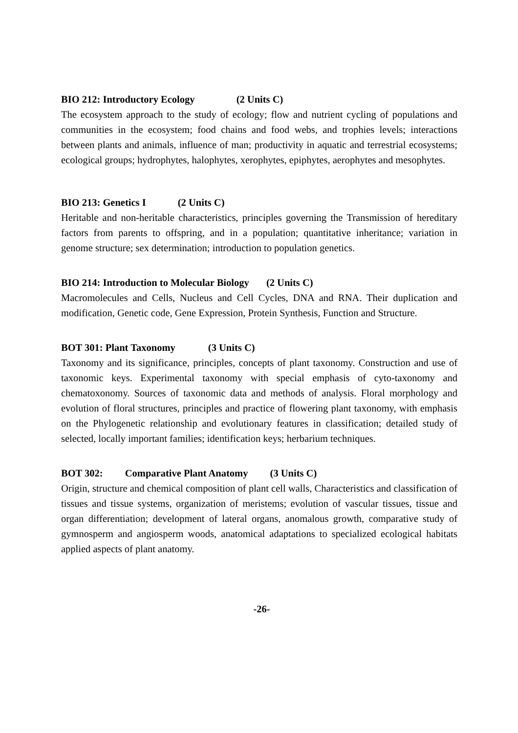BIO 212: Introductory Ecology (2 Units C)
The ecosystem approach to the study of ecology; flow and nutrient cycling of populations and communities in the ecosystem; food chains and food webs, and trophies levels; interactions between plants and animals, influence of man; productivity in aquatic and terrestrial ecosystems; ecological groups; hydrophytes, halophytes, xerophytes, epiphytes, aerophytes and mesophytes.
BIO 213: Genetics I (2 Units C)
Heritable and non-heritable characteristics, principles governing the Transmission of hereditary factors from parents to offspring, and in a population; quantitative inheritance; variation in genome structure; sex determination; introduction to population genetics.
BIO 214: Introduction to Molecular Biology (2 Units C)
Macromolecules and Cells, Nucleus and Cell Cycles, DNA and RNA. Their duplication and modification, Genetic code, Gene Expression, Protein Synthesis, Function and Structure.
BOT 301: Plant Taxonomy (3 Units C)
Taxonomy and its significance, principles, concepts of plant taxonomy. Construction and use of taxonomic keys. Experimental taxonomy with special emphasis of cyto-taxonomy and chematoxonomy. Sources of taxonomic data and methods of analysis. Floral morphology and evolution of floral structures, principles and practice of flowering plant taxonomy, with emphasis on the Phylogenetic relationship and evolutionary features in classification; detailed study of selected, locally important families; identification keys; herbarium techniques.
BOT 302: Comparative Plant Anatomy (3 Units C)
Origin, structure and chemical composition of plant cell walls, Characteristics and classification of tissues and tissue systems, organization of meristems; evolution of vascular tissues, tissue and organ differentiation; development of lateral organs, anomalous growth, comparative study of gymnosperm and angiosperm woods, anatomical adaptations to specialized ecological habitats applied aspects of plant anatomy.
-26-